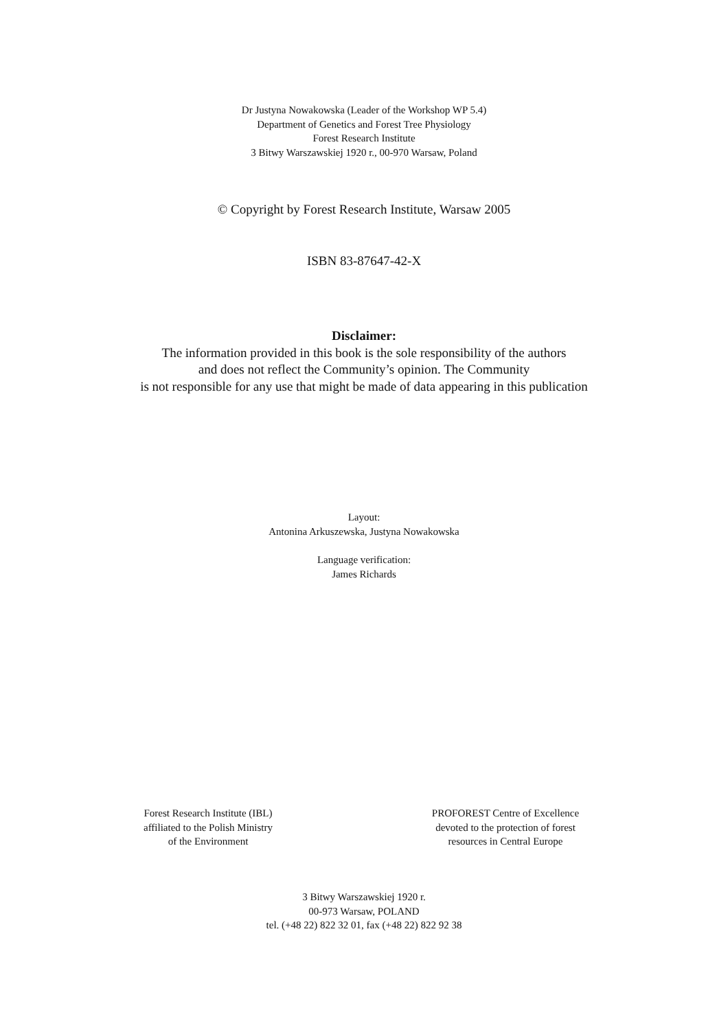Dr Justyna Nowakowska (Leader of the Workshop WP 5.4)
Department of Genetics and Forest Tree Physiology
Forest Research Institute
3 Bitwy Warszawskiej 1920 r., 00-970 Warsaw, Poland
© Copyright by Forest Research Institute, Warsaw 2005
ISBN 83-87647-42-X
Disclaimer:
The information provided in this book is the sole responsibility of the authors
and does not reflect the Community’s opinion. The Community
is not responsible for any use that might be made of data appearing in this publication
Layout:
Antonina Arkuszewska, Justyna Nowakowska
Language verification:
James Richards
Forest Research Institute (IBL)
affiliated to the Polish Ministry
of the Environment
PROFOREST Centre of Excellence
devoted to the protection of forest
resources in Central Europe
3 Bitwy Warszawskiej 1920 r.
00-973 Warsaw, POLAND
tel. (+48 22) 822 32 01, fax (+48 22) 822 92 38